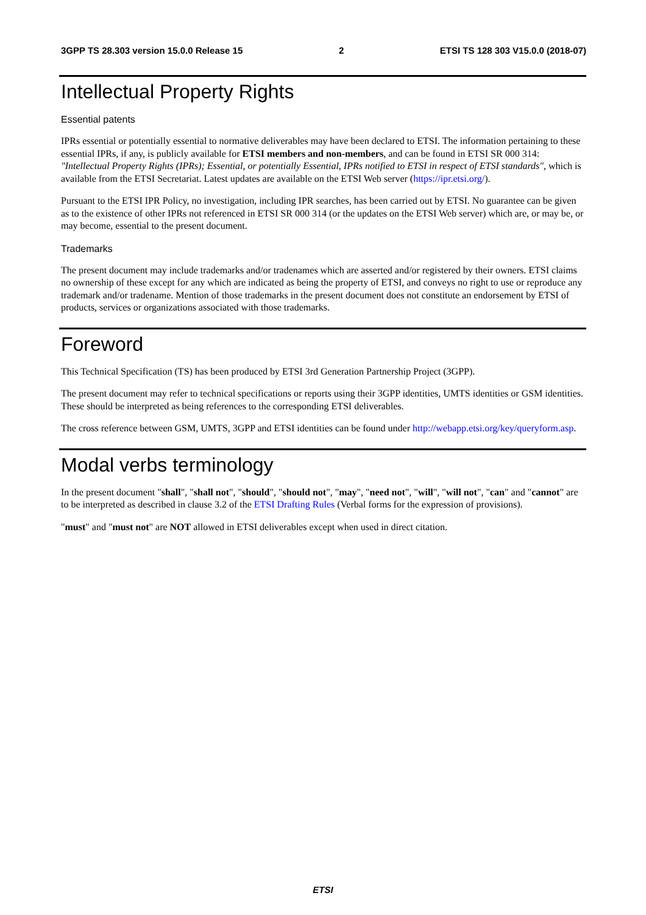3GPP TS 28.303 version 15.0.0 Release 15 2 ETSI TS 128 303 V15.0.0 (2018-07)
Intellectual Property Rights
Essential patents
IPRs essential or potentially essential to normative deliverables may have been declared to ETSI. The information pertaining to these essential IPRs, if any, is publicly available for ETSI members and non-members, and can be found in ETSI SR 000 314: "Intellectual Property Rights (IPRs); Essential, or potentially Essential, IPRs notified to ETSI in respect of ETSI standards", which is available from the ETSI Secretariat. Latest updates are available on the ETSI Web server (https://ipr.etsi.org/).
Pursuant to the ETSI IPR Policy, no investigation, including IPR searches, has been carried out by ETSI. No guarantee can be given as to the existence of other IPRs not referenced in ETSI SR 000 314 (or the updates on the ETSI Web server) which are, or may be, or may become, essential to the present document.
Trademarks
The present document may include trademarks and/or tradenames which are asserted and/or registered by their owners. ETSI claims no ownership of these except for any which are indicated as being the property of ETSI, and conveys no right to use or reproduce any trademark and/or tradename. Mention of those trademarks in the present document does not constitute an endorsement by ETSI of products, services or organizations associated with those trademarks.
Foreword
This Technical Specification (TS) has been produced by ETSI 3rd Generation Partnership Project (3GPP).
The present document may refer to technical specifications or reports using their 3GPP identities, UMTS identities or GSM identities. These should be interpreted as being references to the corresponding ETSI deliverables.
The cross reference between GSM, UMTS, 3GPP and ETSI identities can be found under http://webapp.etsi.org/key/queryform.asp.
Modal verbs terminology
In the present document "shall", "shall not", "should", "should not", "may", "need not", "will", "will not", "can" and "cannot" are to be interpreted as described in clause 3.2 of the ETSI Drafting Rules (Verbal forms for the expression of provisions).
"must" and "must not" are NOT allowed in ETSI deliverables except when used in direct citation.
ETSI